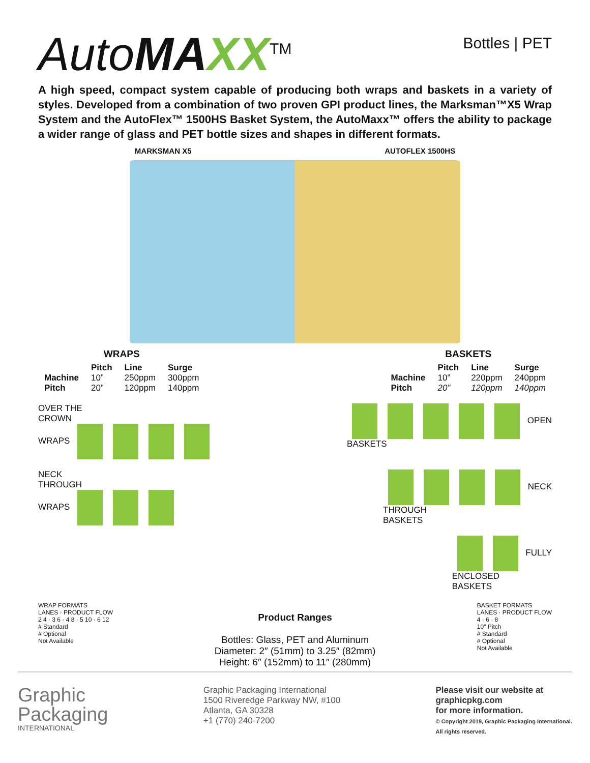AutoMAXX<sup>TM</sup>
Bottles | PET
A high speed, compact system capable of producing both wraps and baskets in a variety of styles. Developed from a combination of two proven GPI product lines, the Marksman™X5 Wrap System and the AutoFlex™ 1500HS Basket System, the AutoMaxx™ offers the ability to package a wider range of glass and PET bottle sizes and shapes in different formats.
MARKSMAN X5 AUTOFLEX 1500HS
WRAPS
| | Pitch | Line | Surge |
| --- | --- | --- | --- |
| Machine | 10” | 250ppm | 300ppm |
| Pitch | 20” | 120ppm | 140ppm |
BASKETS
| | Pitch | Line | Surge |
| --- | --- | --- | --- |
| Machine | 10” | 220ppm | 240ppm |
| Pitch | 20” | 120ppm | 140ppm |
OVER THE
CROWN
WRAPS
OPEN
BASKETS
NECK
THROUGH
WRAPS
NECK
THROUGH
BASKETS
FULLY
ENCLOSED
BASKETS
WRAP FORMATS
LANES · PRODUCT FLOW
2 4 · 3 6 · 4 8 · 5 10 · 6 12
# Standard
# Optional
Not Available
Product Ranges
Bottles: Glass, PET and Aluminum
Diameter: 2″ (51mm) to 3.25″ (82mm)
Height: 6″ (152mm) to 11″ (280mm)
BASKET FORMATS
LANES · PRODUCT FLOW
4 · 6 · 8
10″ Pitch
# Standard
# Optional
Not Available
Graphic
Packaging
INTERNATIONAL
Graphic Packaging International
1500 Riveredge Parkway NW, #100
Atlanta, GA 30328
+1 (770) 240-7200
Please visit our website at
graphicpkg.com
for more information.
© Copyright 2019, Graphic Packaging International.
All rights reserved.